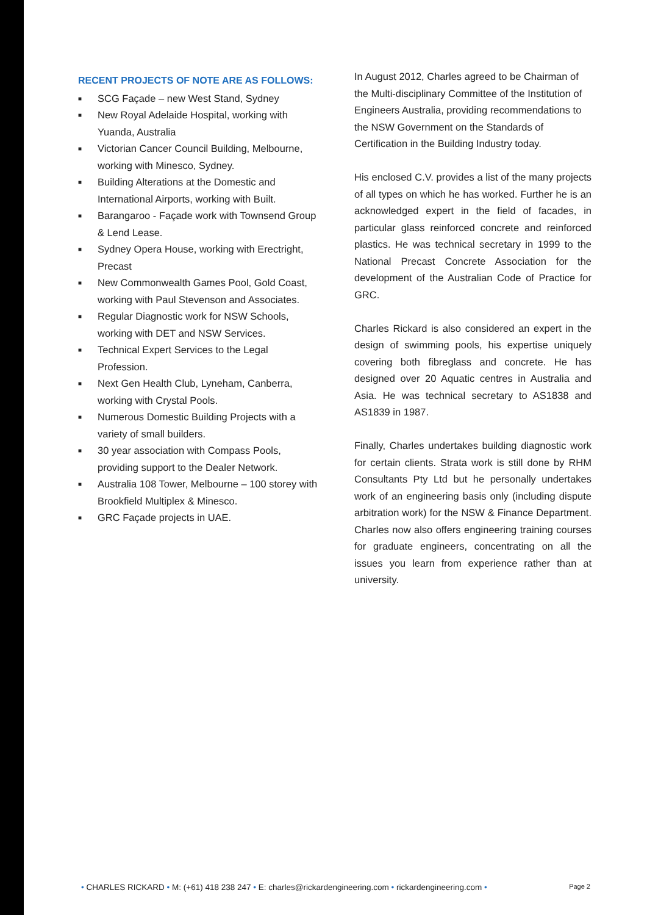RECENT PROJECTS OF NOTE ARE AS FOLLOWS:
■ SCG Façade – new West Stand, Sydney
■ New Royal Adelaide Hospital, working with Yuanda, Australia
■ Victorian Cancer Council Building, Melbourne, working with Minesco, Sydney.
■ Building Alterations at the Domestic and International Airports, working with Built.
■ Barangaroo - Façade work with Townsend Group & Lend Lease.
■ Sydney Opera House, working with Erectright, Precast
■ New Commonwealth Games Pool, Gold Coast, working with Paul Stevenson and Associates.
■ Regular Diagnostic work for NSW Schools, working with DET and NSW Services.
■ Technical Expert Services to the Legal Profession.
■ Next Gen Health Club, Lyneham, Canberra, working with Crystal Pools.
■ Numerous Domestic Building Projects with a variety of small builders.
■ 30 year association with Compass Pools, providing support to the Dealer Network.
■ Australia 108 Tower, Melbourne – 100 storey with Brookfield Multiplex & Minesco.
■ GRC Façade projects in UAE.
In August 2012, Charles agreed to be Chairman of the Multi-disciplinary Committee of the Institution of Engineers Australia, providing recommendations to the NSW Government on the Standards of Certification in the Building Industry today.
His enclosed C.V. provides a list of the many projects of all types on which he has worked. Further he is an acknowledged expert in the field of facades, in particular glass reinforced concrete and reinforced plastics. He was technical secretary in 1999 to the National Precast Concrete Association for the development of the Australian Code of Practice for GRC.
Charles Rickard is also considered an expert in the design of swimming pools, his expertise uniquely covering both fibreglass and concrete. He has designed over 20 Aquatic centres in Australia and Asia. He was technical secretary to AS1838 and AS1839 in 1987.
Finally, Charles undertakes building diagnostic work for certain clients. Strata work is still done by RHM Consultants Pty Ltd but he personally undertakes work of an engineering basis only (including dispute arbitration work) for the NSW & Finance Department. Charles now also offers engineering training courses for graduate engineers, concentrating on all the issues you learn from experience rather than at university.
• CHARLES RICKARD • M: (+61) 418 238 247 • E: charles@rickardengineering.com • rickardengineering.com • Page 2